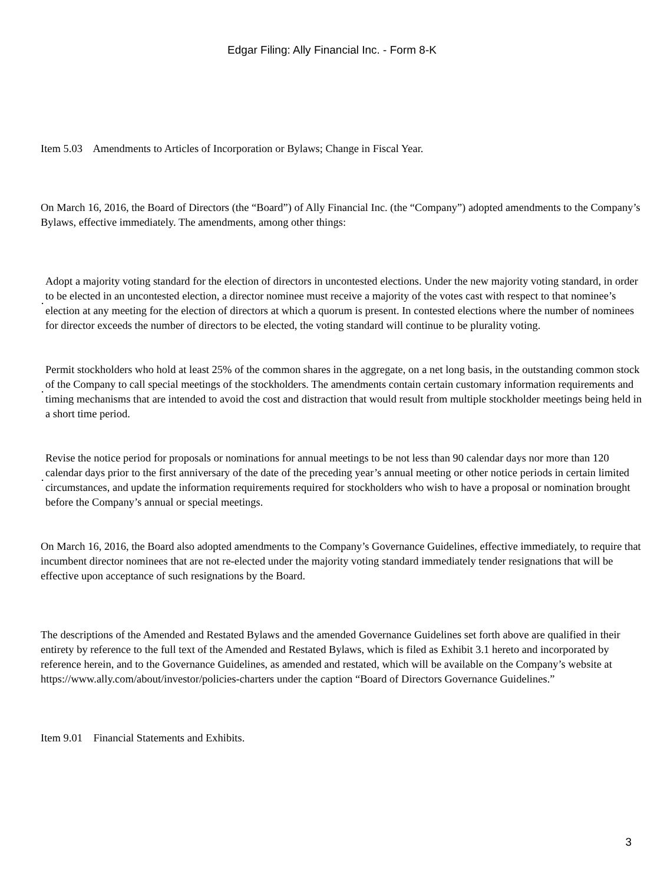Edgar Filing: Ally Financial Inc. - Form 8-K
Item 5.03 Amendments to Articles of Incorporation or Bylaws; Change in Fiscal Year.
On March 16, 2016, the Board of Directors (the “Board”) of Ally Financial Inc. (the “Company”) adopted amendments to the Company’s Bylaws, effective immediately. The amendments, among other things:
·
Adopt a majority voting standard for the election of directors in uncontested elections. Under the new majority voting standard, in order to be elected in an uncontested election, a director nominee must receive a majority of the votes cast with respect to that nominee’s election at any meeting for the election of directors at which a quorum is present. In contested elections where the number of nominees for director exceeds the number of directors to be elected, the voting standard will continue to be plurality voting.
·
Permit stockholders who hold at least 25% of the common shares in the aggregate, on a net long basis, in the outstanding common stock of the Company to call special meetings of the stockholders. The amendments contain certain customary information requirements and timing mechanisms that are intended to avoid the cost and distraction that would result from multiple stockholder meetings being held in a short time period.
·
Revise the notice period for proposals or nominations for annual meetings to be not less than 90 calendar days nor more than 120 calendar days prior to the first anniversary of the date of the preceding year’s annual meeting or other notice periods in certain limited circumstances, and update the information requirements required for stockholders who wish to have a proposal or nomination brought before the Company’s annual or special meetings.
On March 16, 2016, the Board also adopted amendments to the Company’s Governance Guidelines, effective immediately, to require that incumbent director nominees that are not re-elected under the majority voting standard immediately tender resignations that will be effective upon acceptance of such resignations by the Board.
The descriptions of the Amended and Restated Bylaws and the amended Governance Guidelines set forth above are qualified in their entirety by reference to the full text of the Amended and Restated Bylaws, which is filed as Exhibit 3.1 hereto and incorporated by reference herein, and to the Governance Guidelines, as amended and restated, which will be available on the Company’s website at https://www.ally.com/about/investor/policies-charters under the caption “Board of Directors Governance Guidelines.”
Item 9.01 Financial Statements and Exhibits.
3